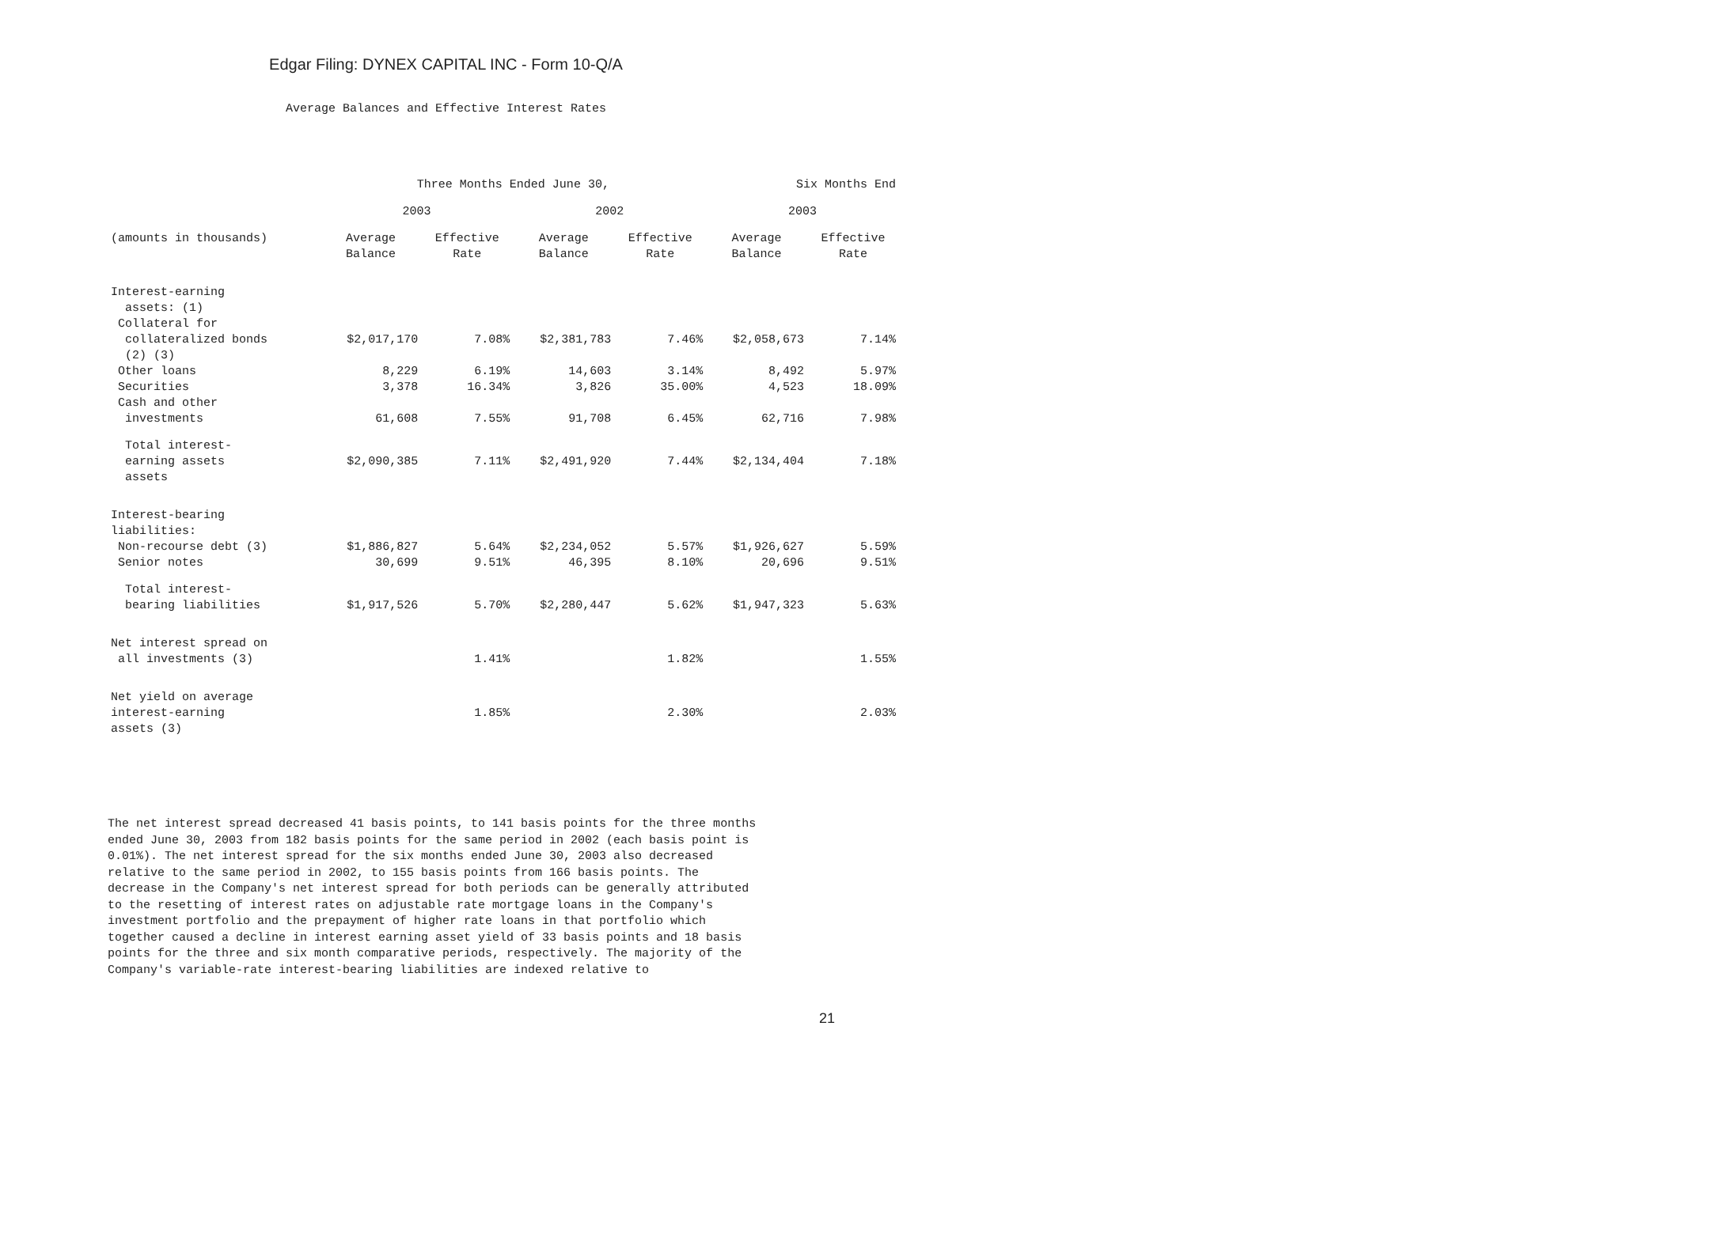Edgar Filing: DYNEX CAPITAL INC - Form 10-Q/A
Average Balances and Effective Interest Rates
| | Three Months Ended June 30, | | | | Six Months End | |
| --- | --- | --- | --- | --- | --- | --- |
| | 2003 | | 2002 | | 2003 | |
| (amounts in thousands) | Average Balance | Effective Rate | Average Balance | Effective Rate | Average Balance | Effective Rate |
| Interest-earning assets: (1) Collateral for collateralized bonds (2) (3) | $2,017,170 | 7.08% | $2,381,783 | 7.46% | $2,058,673 | 7.14% |
| Other loans | 8,229 | 6.19% | 14,603 | 3.14% | 8,492 | 5.97% |
| Securities | 3,378 | 16.34% | 3,826 | 35.00% | 4,523 | 18.09% |
| Cash and other investments | 61,608 | 7.55% | 91,708 | 6.45% | 62,716 | 7.98% |
| Total interest- earning assets assets | $2,090,385 | 7.11% | $2,491,920 | 7.44% | $2,134,404 | 7.18% |
| Interest-bearing liabilities: Non-recourse debt (3) | $1,886,827 | 5.64% | $2,234,052 | 5.57% | $1,926,627 | 5.59% |
| Senior notes | 30,699 | 9.51% | 46,395 | 8.10% | 20,696 | 9.51% |
| Total interest- bearing liabilities | $1,917,526 | 5.70% | $2,280,447 | 5.62% | $1,947,323 | 5.63% |
| Net interest spread on all investments (3) | | 1.41% | | 1.82% | | 1.55% |
| Net yield on average interest-earning assets (3) | | 1.85% | | 2.30% | | 2.03% |
The net interest spread decreased 41 basis points, to 141 basis points for the three months ended June 30, 2003 from 182 basis points for the same period in 2002 (each basis point is 0.01%). The net interest spread for the six months ended June 30, 2003 also decreased relative to the same period in 2002, to 155 basis points from 166 basis points. The decrease in the Company's net interest spread for both periods can be generally attributed to the resetting of interest rates on adjustable rate mortgage loans in the Company's investment portfolio and the prepayment of higher rate loans in that portfolio which together caused a decline in interest earning asset yield of 33 basis points and 18 basis points for the three and six month comparative periods, respectively. The majority of the Company's variable-rate interest-bearing liabilities are indexed relative to
21